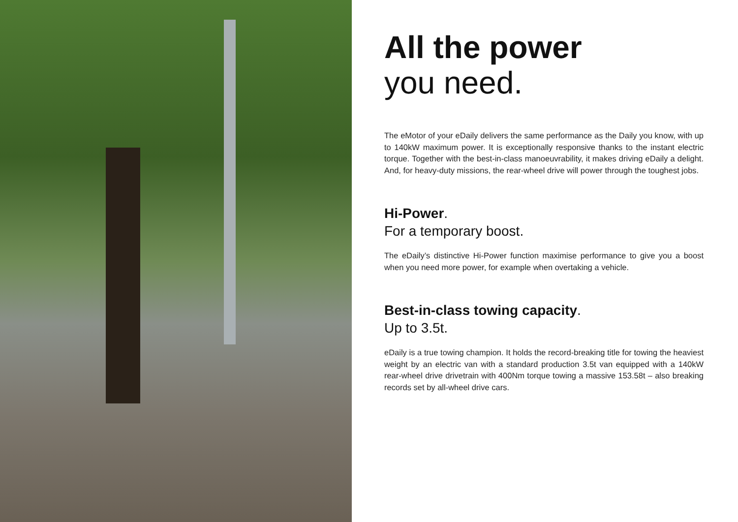All the power
you need.
The eMotor of your eDaily delivers the same performance as the Daily you know, with up to 140kW maximum power. It is exceptionally responsive thanks to the instant electric torque. Together with the best-in-class manoeuvrability, it makes driving eDaily a delight. And, for heavy-duty missions, the rear-wheel drive will power through the toughest jobs.
Hi-Power.
For a temporary boost.
The eDaily’s distinctive Hi-Power function maximise performance to give you a boost when you need more power, for example when overtaking a vehicle.
Best-in-class towing capacity.
Up to 3.5t.
eDaily is a true towing champion. It holds the record-breaking title for towing the heaviest weight by an electric van with a standard production 3.5t van equipped with a 140kW rear-wheel drive drivetrain with 400Nm torque towing a massive 153.58t – also breaking records set by all-wheel drive cars.